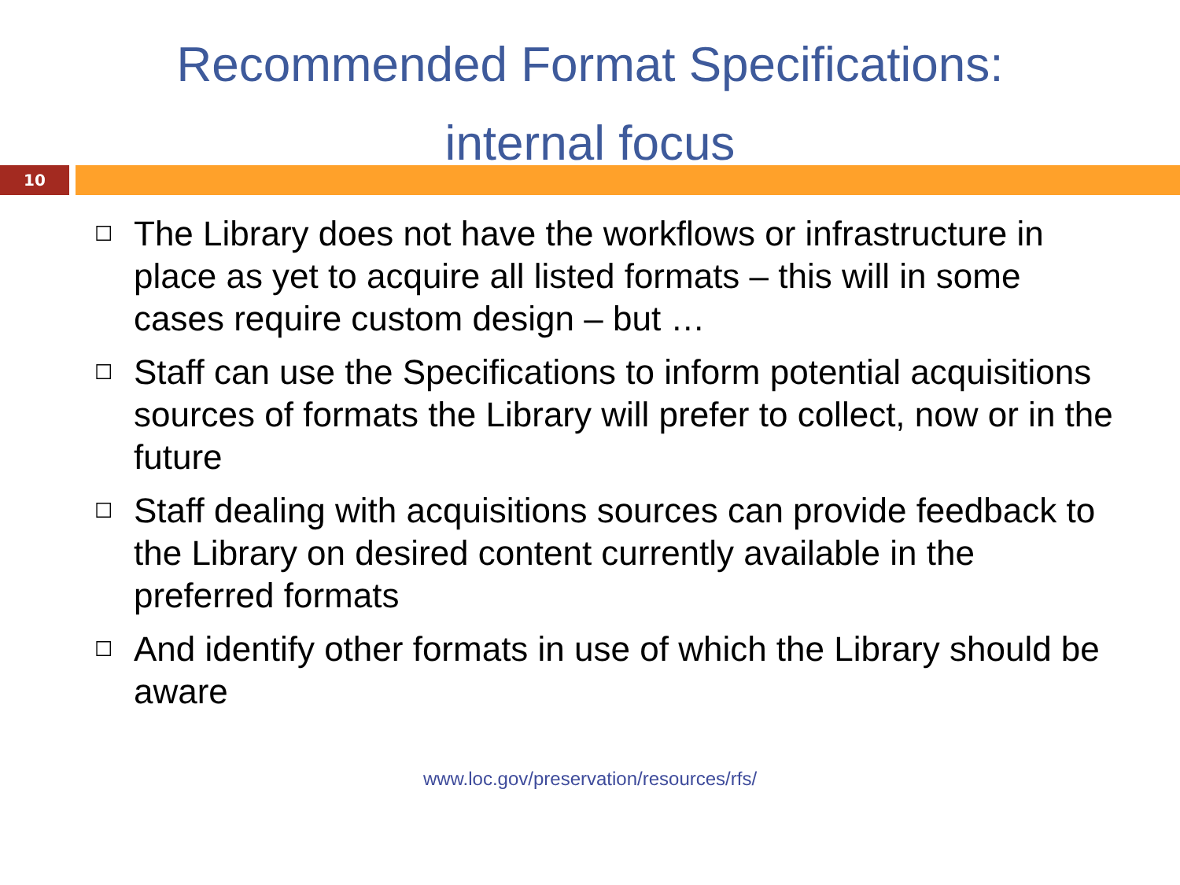Recommended Format Specifications:
internal focus
10
☐ The Library does not have the workflows or infrastructure in place as yet to acquire all listed formats – this will in some cases require custom design – but …
☐ Staff can use the Specifications to inform potential acquisitions sources of formats the Library will prefer to collect, now or in the future
☐ Staff dealing with acquisitions sources can provide feedback to the Library on desired content currently available in the preferred formats
☐ And identify other formats in use of which the Library should be aware
www.loc.gov/preservation/resources/rfs/